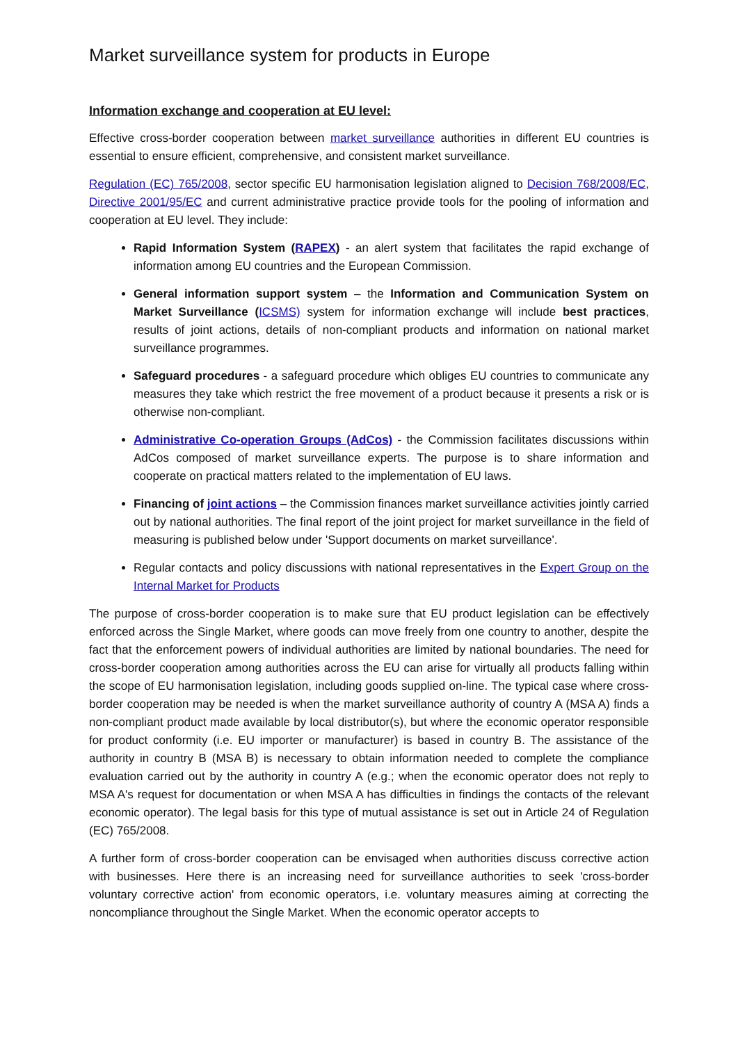Market surveillance system for products in Europe
Information exchange and cooperation at EU level:
Effective cross-border cooperation between market surveillance authorities in different EU countries is essential to ensure efficient, comprehensive, and consistent market surveillance.
Regulation (EC) 765/2008, sector specific EU harmonisation legislation aligned to Decision 768/2008/EC, Directive 2001/95/EC and current administrative practice provide tools for the pooling of information and cooperation at EU level. They include:
Rapid Information System (RAPEX) - an alert system that facilitates the rapid exchange of information among EU countries and the European Commission.
General information support system – the Information and Communication System on Market Surveillance (ICSMS) system for information exchange will include best practices, results of joint actions, details of non-compliant products and information on national market surveillance programmes.
Safeguard procedures - a safeguard procedure which obliges EU countries to communicate any measures they take which restrict the free movement of a product because it presents a risk or is otherwise non-compliant.
Administrative Co-operation Groups (AdCos) - the Commission facilitates discussions within AdCos composed of market surveillance experts. The purpose is to share information and cooperate on practical matters related to the implementation of EU laws.
Financing of joint actions – the Commission finances market surveillance activities jointly carried out by national authorities. The final report of the joint project for market surveillance in the field of measuring is published below under 'Support documents on market surveillance'.
Regular contacts and policy discussions with national representatives in the Expert Group on the Internal Market for Products
The purpose of cross-border cooperation is to make sure that EU product legislation can be effectively enforced across the Single Market, where goods can move freely from one country to another, despite the fact that the enforcement powers of individual authorities are limited by national boundaries. The need for cross-border cooperation among authorities across the EU can arise for virtually all products falling within the scope of EU harmonisation legislation, including goods supplied on-line. The typical case where cross-border cooperation may be needed is when the market surveillance authority of country A (MSA A) finds a non-compliant product made available by local distributor(s), but where the economic operator responsible for product conformity (i.e. EU importer or manufacturer) is based in country B. The assistance of the authority in country B (MSA B) is necessary to obtain information needed to complete the compliance evaluation carried out by the authority in country A (e.g.; when the economic operator does not reply to MSA A's request for documentation or when MSA A has difficulties in findings the contacts of the relevant economic operator). The legal basis for this type of mutual assistance is set out in Article 24 of Regulation (EC) 765/2008.
A further form of cross-border cooperation can be envisaged when authorities discuss corrective action with businesses. Here there is an increasing need for surveillance authorities to seek 'cross-border voluntary corrective action' from economic operators, i.e. voluntary measures aiming at correcting the noncompliance throughout the Single Market. When the economic operator accepts to